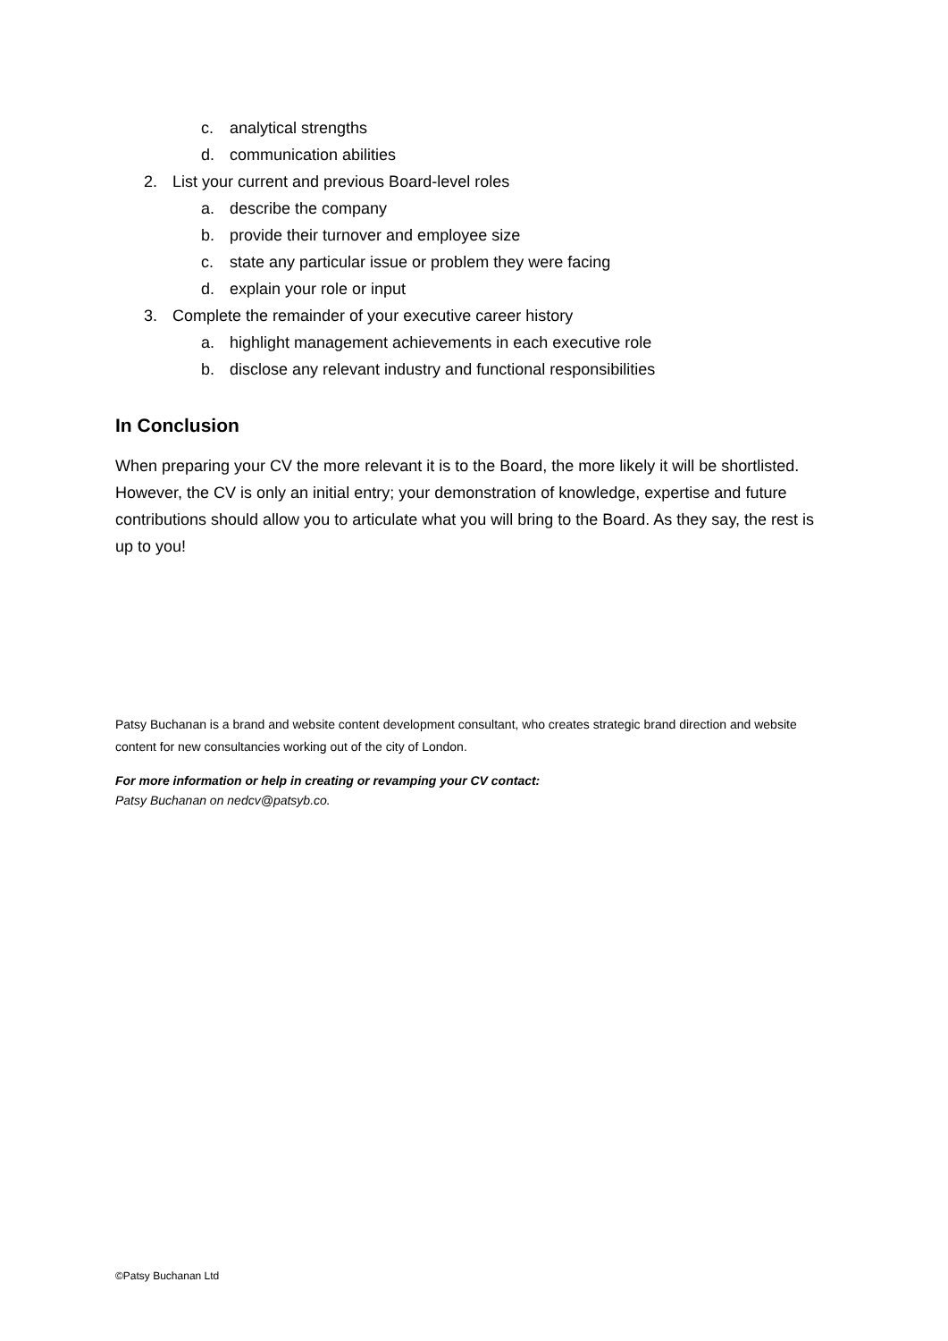c. analytical strengths
d. communication abilities
2. List your current and previous Board-level roles
a. describe the company
b. provide their turnover and employee size
c. state any particular issue or problem they were facing
d. explain your role or input
3. Complete the remainder of your executive career history
a. highlight management achievements in each executive role
b. disclose any relevant industry and functional responsibilities
In Conclusion
When preparing your CV the more relevant it is to the Board, the more likely it will be shortlisted. However, the CV is only an initial entry; your demonstration of knowledge, expertise and future contributions should allow you to articulate what you will bring to the Board. As they say, the rest is up to you!
Patsy Buchanan is a brand and website content development consultant, who creates strategic brand direction and website content for new consultancies working out of the city of London.
For more information or help in creating or revamping your CV contact:
Patsy Buchanan on nedcv@patsyb.co.
©Patsy Buchanan Ltd